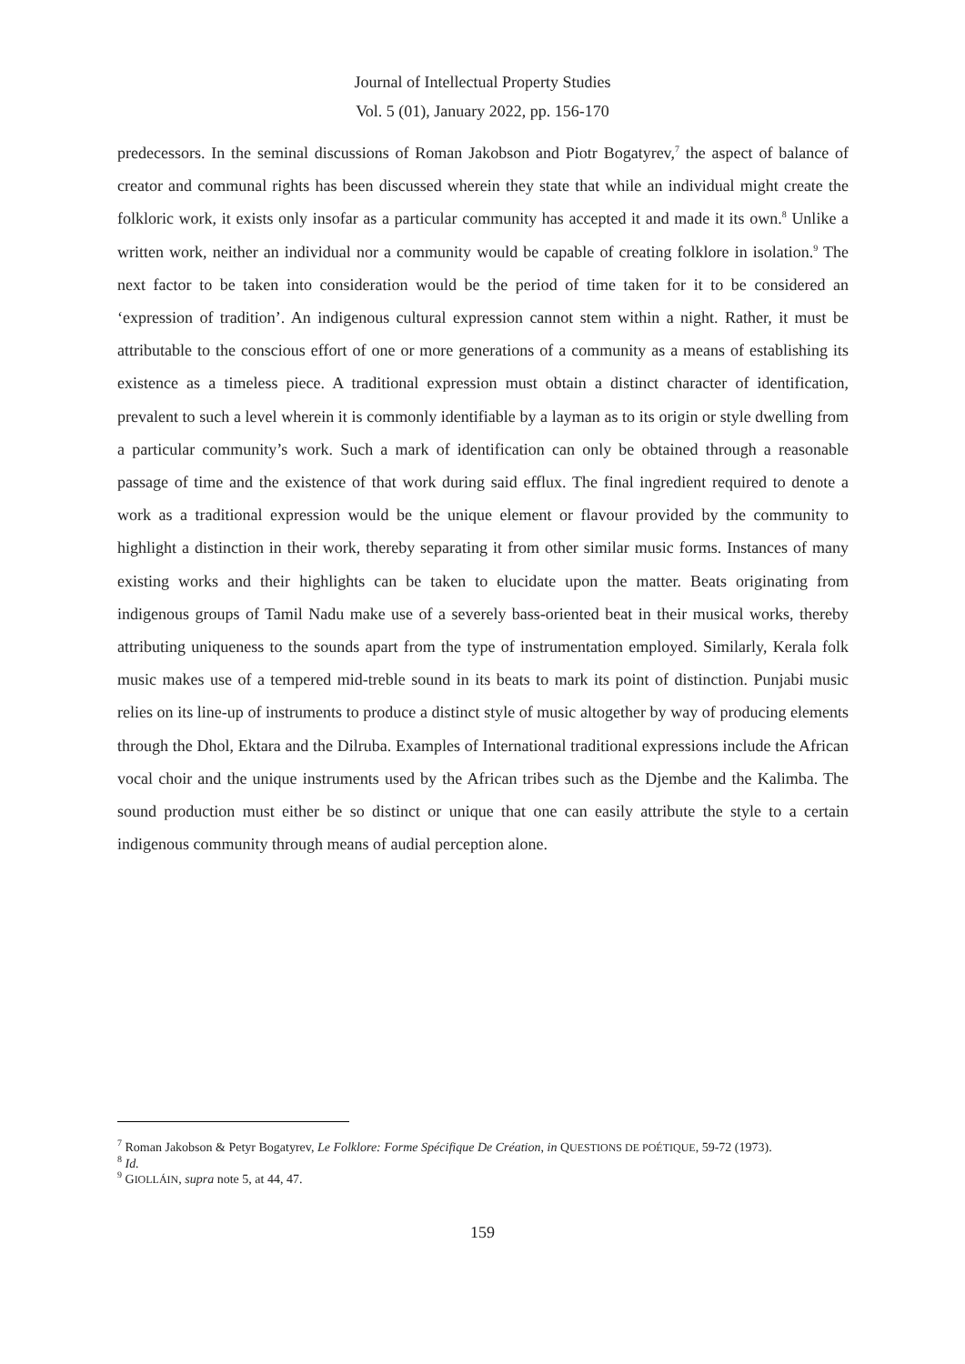Journal of Intellectual Property Studies
Vol. 5 (01), January 2022, pp. 156-170
predecessors. In the seminal discussions of Roman Jakobson and Piotr Bogatyrev,<sup>7</sup> the aspect of balance of creator and communal rights has been discussed wherein they state that while an individual might create the folkloric work, it exists only insofar as a particular community has accepted it and made it its own.<sup>8</sup> Unlike a written work, neither an individual nor a community would be capable of creating folklore in isolation.<sup>9</sup> The next factor to be taken into consideration would be the period of time taken for it to be considered an ‘expression of tradition’. An indigenous cultural expression cannot stem within a night. Rather, it must be attributable to the conscious effort of one or more generations of a community as a means of establishing its existence as a timeless piece. A traditional expression must obtain a distinct character of identification, prevalent to such a level wherein it is commonly identifiable by a layman as to its origin or style dwelling from a particular community’s work. Such a mark of identification can only be obtained through a reasonable passage of time and the existence of that work during said efflux. The final ingredient required to denote a work as a traditional expression would be the unique element or flavour provided by the community to highlight a distinction in their work, thereby separating it from other similar music forms. Instances of many existing works and their highlights can be taken to elucidate upon the matter. Beats originating from indigenous groups of Tamil Nadu make use of a severely bass-oriented beat in their musical works, thereby attributing uniqueness to the sounds apart from the type of instrumentation employed. Similarly, Kerala folk music makes use of a tempered mid-treble sound in its beats to mark its point of distinction. Punjabi music relies on its line-up of instruments to produce a distinct style of music altogether by way of producing elements through the Dhol, Ektara and the Dilruba. Examples of International traditional expressions include the African vocal choir and the unique instruments used by the African tribes such as the Djembe and the Kalimba. The sound production must either be so distinct or unique that one can easily attribute the style to a certain indigenous community through means of audial perception alone.
<sup>7</sup> Roman Jakobson & Petyr Bogatyrev, Le Folklore: Forme Spécifique De Création, in QUESTIONS DE POÉTIQUE, 59-72 (1973).
<sup>8</sup> Id.
<sup>9</sup> GIOLLÁIN, supra note 5, at 44, 47.
159